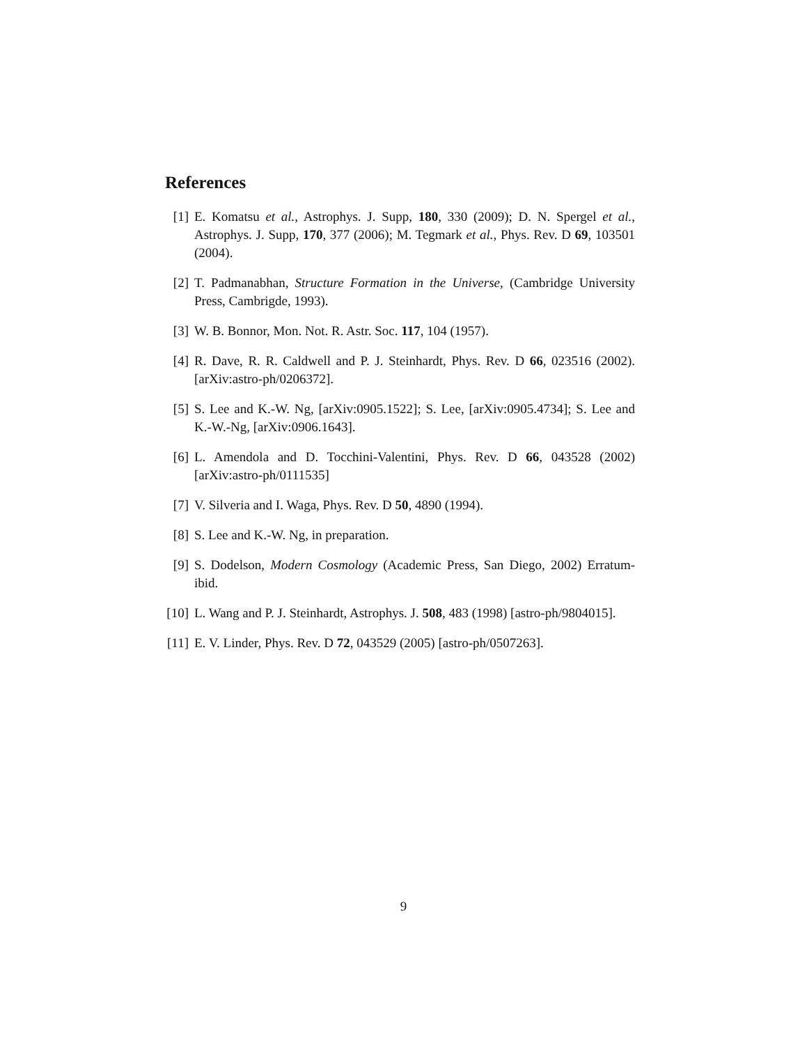References
[1] E. Komatsu et al., Astrophys. J. Supp, 180, 330 (2009); D. N. Spergel et al., Astrophys. J. Supp, 170, 377 (2006); M. Tegmark et al., Phys. Rev. D 69, 103501 (2004).
[2] T. Padmanabhan, Structure Formation in the Universe, (Cambridge University Press, Cambrigde, 1993).
[3] W. B. Bonnor, Mon. Not. R. Astr. Soc. 117, 104 (1957).
[4] R. Dave, R. R. Caldwell and P. J. Steinhardt, Phys. Rev. D 66, 023516 (2002). [arXiv:astro-ph/0206372].
[5] S. Lee and K.-W. Ng, [arXiv:0905.1522]; S. Lee, [arXiv:0905.4734]; S. Lee and K.-W.-Ng, [arXiv:0906.1643].
[6] L. Amendola and D. Tocchini-Valentini, Phys. Rev. D 66, 043528 (2002) [arXiv:astro-ph/0111535]
[7] V. Silveria and I. Waga, Phys. Rev. D 50, 4890 (1994).
[8] S. Lee and K.-W. Ng, in preparation.
[9] S. Dodelson, Modern Cosmology (Academic Press, San Diego, 2002) Erratum-ibid.
[10] L. Wang and P. J. Steinhardt, Astrophys. J. 508, 483 (1998) [astro-ph/9804015].
[11] E. V. Linder, Phys. Rev. D 72, 043529 (2005) [astro-ph/0507263].
9